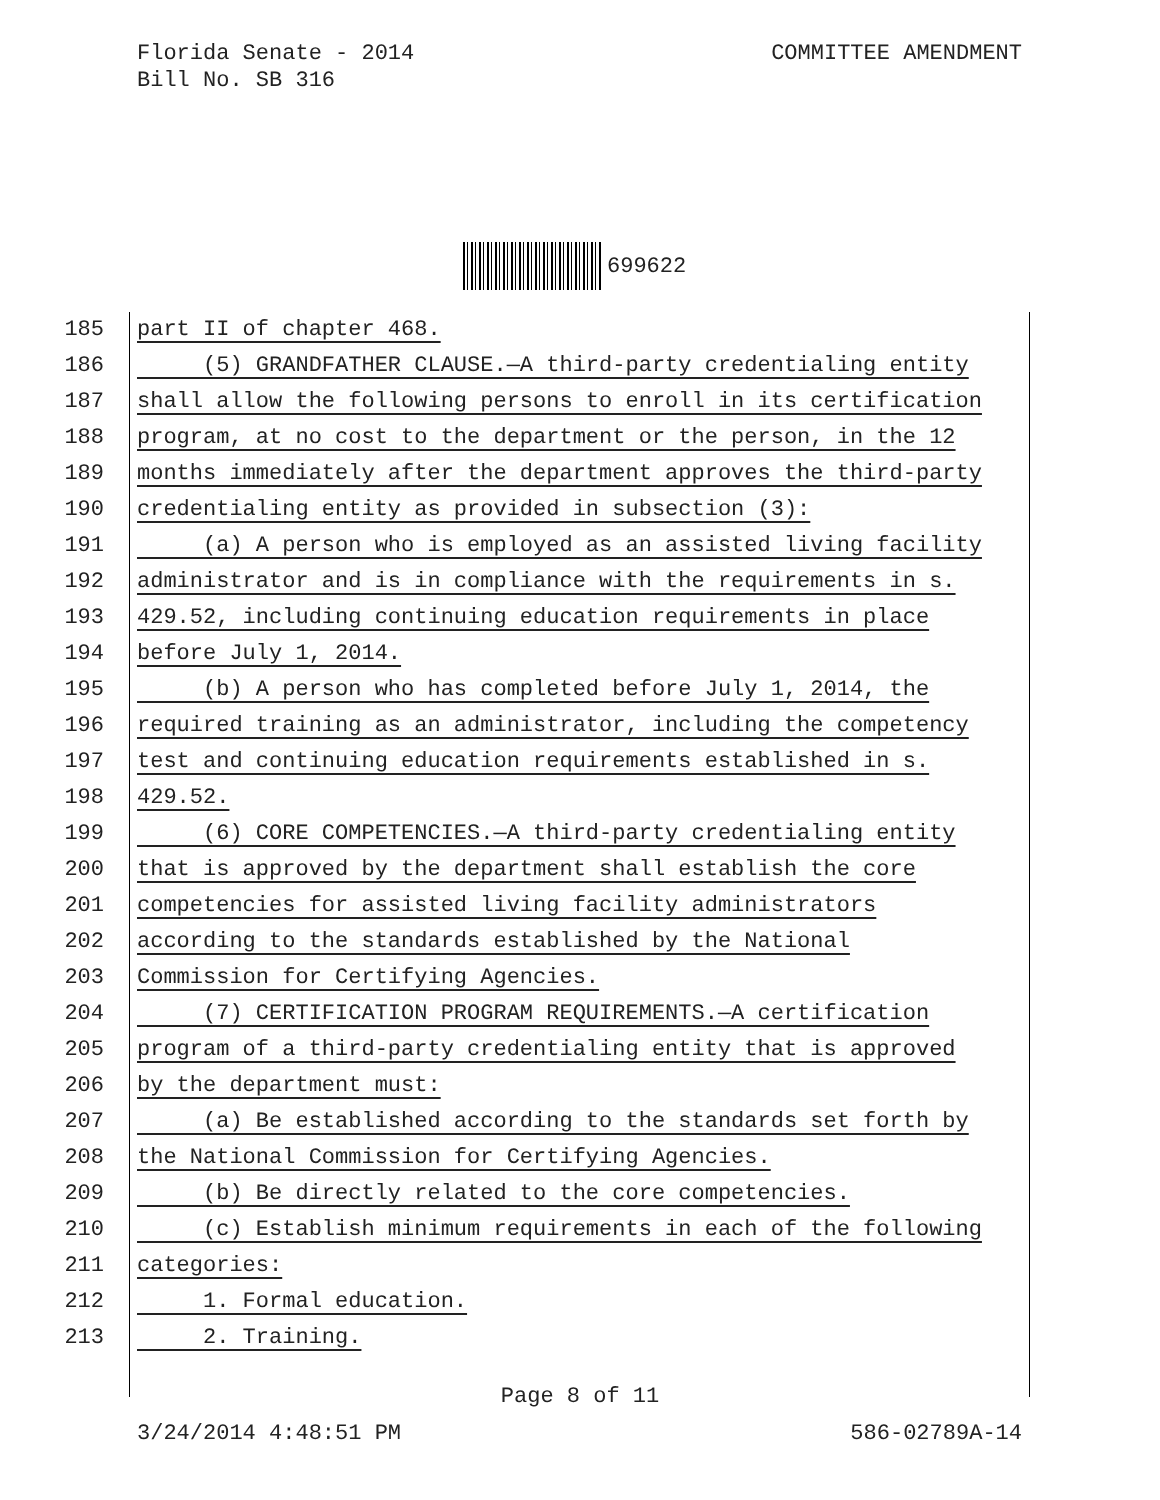Florida Senate - 2014
Bill No. SB 316
COMMITTEE AMENDMENT
699622
185 part II of chapter 468.
186 (5) GRANDFATHER CLAUSE.—A third-party credentialing entity
187 shall allow the following persons to enroll in its certification
188 program, at no cost to the department or the person, in the 12
189 months immediately after the department approves the third-party
190 credentialing entity as provided in subsection (3):
191 (a) A person who is employed as an assisted living facility
192 administrator and is in compliance with the requirements in s.
193 429.52, including continuing education requirements in place
194 before July 1, 2014.
195 (b) A person who has completed before July 1, 2014, the
196 required training as an administrator, including the competency
197 test and continuing education requirements established in s.
198 429.52.
199 (6) CORE COMPETENCIES.—A third-party credentialing entity
200 that is approved by the department shall establish the core
201 competencies for assisted living facility administrators
202 according to the standards established by the National
203 Commission for Certifying Agencies.
204 (7) CERTIFICATION PROGRAM REQUIREMENTS.—A certification
205 program of a third-party credentialing entity that is approved
206 by the department must:
207 (a) Be established according to the standards set forth by
208 the National Commission for Certifying Agencies.
209 (b) Be directly related to the core competencies.
210 (c) Establish minimum requirements in each of the following
211 categories:
212 1. Formal education.
213 2. Training.
Page 8 of 11
3/24/2014 4:48:51 PM 586-02789A-14